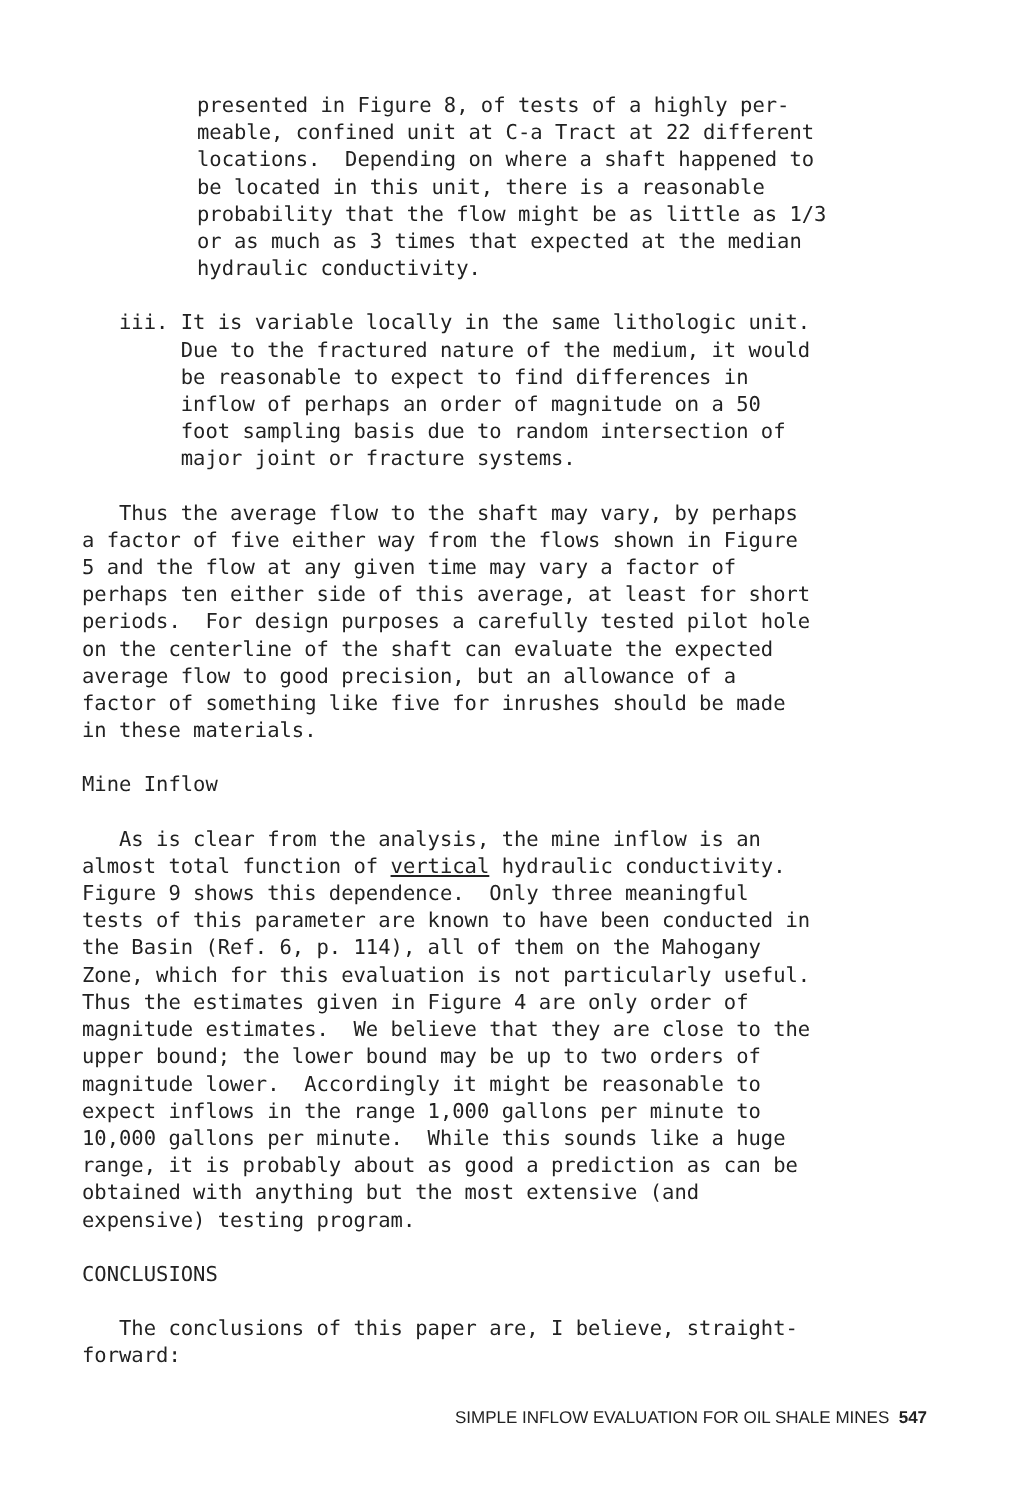presented in Figure 8, of tests of a highly per- meable, confined unit at C-a Tract at 22 different locations. Depending on where a shaft happened to be located in this unit, there is a reasonable probability that the flow might be as little as 1/3 or as much as 3 times that expected at the median hydraulic conductivity.
iii. It is variable locally in the same lithologic unit. Due to the fractured nature of the medium, it would be reasonable to expect to find differences in inflow of perhaps an order of magnitude on a 50 foot sampling basis due to random intersection of major joint or fracture systems.
Thus the average flow to the shaft may vary, by perhaps a factor of five either way from the flows shown in Figure 5 and the flow at any given time may vary a factor of perhaps ten either side of this average, at least for short periods. For design purposes a carefully tested pilot hole on the centerline of the shaft can evaluate the expected average flow to good precision, but an allowance of a factor of something like five for inrushes should be made in these materials.
Mine Inflow
As is clear from the analysis, the mine inflow is an almost total function of vertical hydraulic conductivity. Figure 9 shows this dependence. Only three meaningful tests of this parameter are known to have been conducted in the Basin (Ref. 6, p. 114), all of them on the Mahogany Zone, which for this evaluation is not particularly useful. Thus the estimates given in Figure 4 are only order of magnitude estimates. We believe that they are close to the upper bound; the lower bound may be up to two orders of magnitude lower. Accordingly it might be reasonable to expect inflows in the range 1,000 gallons per minute to 10,000 gallons per minute. While this sounds like a huge range, it is probably about as good a prediction as can be obtained with anything but the most extensive (and expensive) testing program.
CONCLUSIONS
The conclusions of this paper are, I believe, straight- forward:
SIMPLE INFLOW EVALUATION FOR OIL SHALE MINES 547